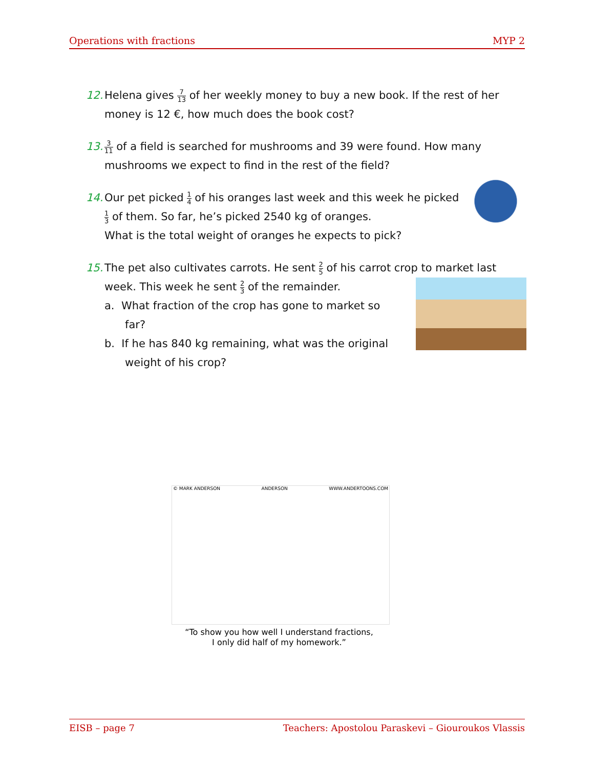Operations with fractions MYP 2
12.
Helena gives 7 13 of her weekly money to buy a new book. If the rest of her money is 12 €, how much does the book cost?
13.
3 11 of a field is searched for mushrooms and 39 were found. How many mushrooms we expect to find in the rest of the field?
14.
Our pet picked 1 4 of his oranges last week and this week he picked 1 3 of them. So far, he’s picked 2540 kg of oranges.
What is the total weight of oranges he expects to pick?
15.
The pet also cultivates carrots. He sent 2 5 of his carrot crop to market last week. This week he sent 2 3 of the remainder.
a. What fraction of the crop has gone to market so
far?
b. If he has 840 kg remaining, what was the original
weight of his crop?
© MARK ANDERSON ANDERSON WWW.ANDERTOONS.COM
“To show you how well I understand fractions,
I only did half of my homework.”
EISB – page 7 Teachers: Apostolou Paraskevi – Giouroukos Vlassis